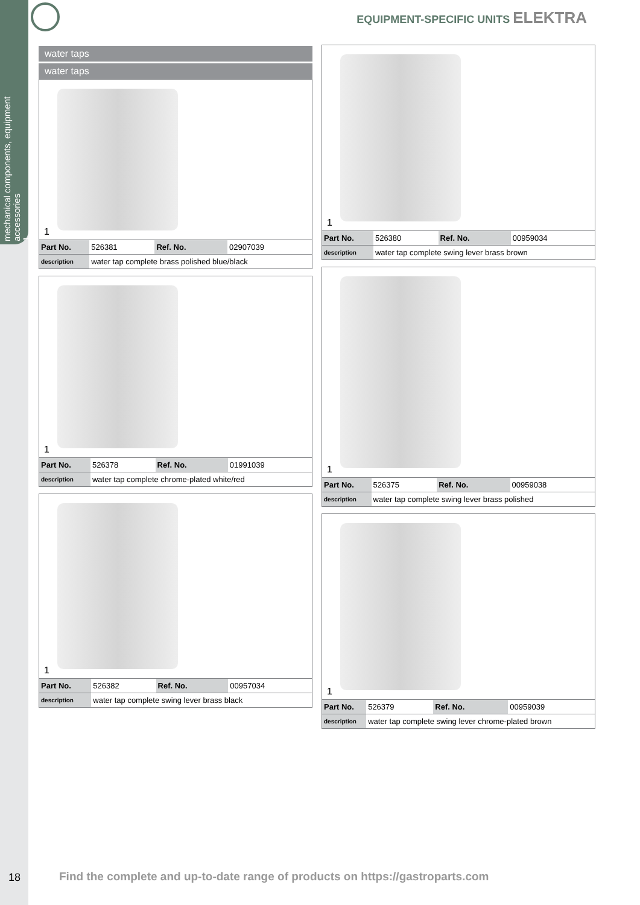mechanical components, equipment accessories
1
EQUIPMENT-SPECIFIC UNITS ELEKTRA
water taps
water taps
1
| Part No. | 526381 | Ref. No. | 02907039 |
| description | water tap complete brass polished blue/black | | |
1
| Part No. | 526378 | Ref. No. | 01991039 |
| description | water tap complete chrome-plated white/red | | |
1
| Part No. | 526382 | Ref. No. | 00957034 |
| description | water tap complete swing lever brass black | | |
1
| Part No. | 526380 | Ref. No. | 00959034 |
| description | water tap complete swing lever brass brown | | |
1
| Part No. | 526375 | Ref. No. | 00959038 |
| description | water tap complete swing lever brass polished | | |
1
| Part No. | 526379 | Ref. No. | 00959039 |
| description | water tap complete swing lever chrome-plated brown | | |
18
Find the complete and up-to-date range of products on https://gastroparts.com